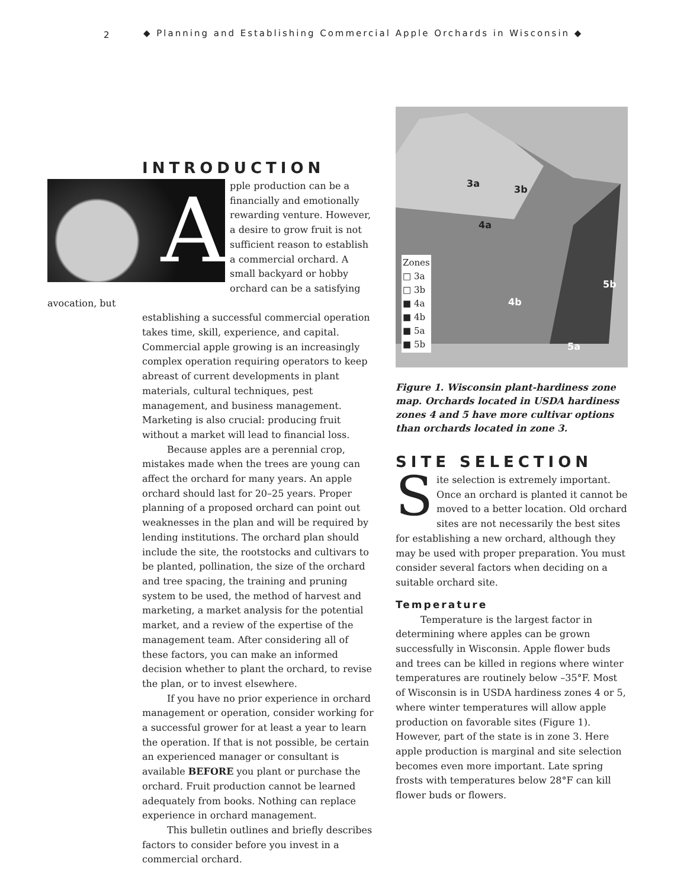2 ◆ Planning and Establishing Commercial Apple Orchards in Wisconsin ◆
INTRODUCTION
A
pple production can be a financially and emotionally rewarding venture. However, a desire to grow fruit is not sufficient reason to establish a commercial orchard. A small backyard or hobby orchard can be a satisfying avocation, but
establishing a successful commercial operation takes time, skill, experience, and capital. Commercial apple growing is an increasingly complex operation requiring operators to keep abreast of current developments in plant materials, cultural techniques, pest management, and business management. Marketing is also crucial: producing fruit without a market will lead to financial loss.
Because apples are a perennial crop, mistakes made when the trees are young can affect the orchard for many years. An apple orchard should last for 20–25 years. Proper planning of a proposed orchard can point out weaknesses in the plan and will be required by lending institutions. The orchard plan should include the site, the rootstocks and cultivars to be planted, pollination, the size of the orchard and tree spacing, the training and pruning system to be used, the method of harvest and marketing, a market analysis for the potential market, and a review of the expertise of the management team. After considering all of these factors, you can make an informed decision whether to plant the orchard, to revise the plan, or to invest elsewhere.
If you have no prior experience in orchard management or operation, consider working for a successful grower for at least a year to learn the operation. If that is not possible, be certain an experienced manager or consultant is available BEFORE you plant or purchase the orchard. Fruit production cannot be learned adequately from books. Nothing can replace experience in orchard management.
This bulletin outlines and briefly describes factors to consider before you invest in a commercial orchard.
Zones
□ 3a
□ 3b
■ 4a
■ 4b
■ 5a
■ 5b
3a
3b
4a
4b
5a
5b
Figure 1. Wisconsin plant-hardiness zone map. Orchards located in USDA hardiness zones 4 and 5 have more cultivar options than orchards located in zone 3.
SITE SELECTION
Site selection is extremely important. Once an orchard is planted it cannot be moved to a better location. Old orchard sites are not necessarily the best sites for establishing a new orchard, although they may be used with proper preparation. You must consider several factors when deciding on a suitable orchard site.
Temperature
Temperature is the largest factor in determining where apples can be grown successfully in Wisconsin. Apple flower buds and trees can be killed in regions where winter temperatures are routinely below –35°F. Most of Wisconsin is in USDA hardiness zones 4 or 5, where winter temperatures will allow apple production on favorable sites (Figure 1). However, part of the state is in zone 3. Here apple production is marginal and site selection becomes even more important. Late spring frosts with temperatures below 28°F can kill flower buds or flowers.